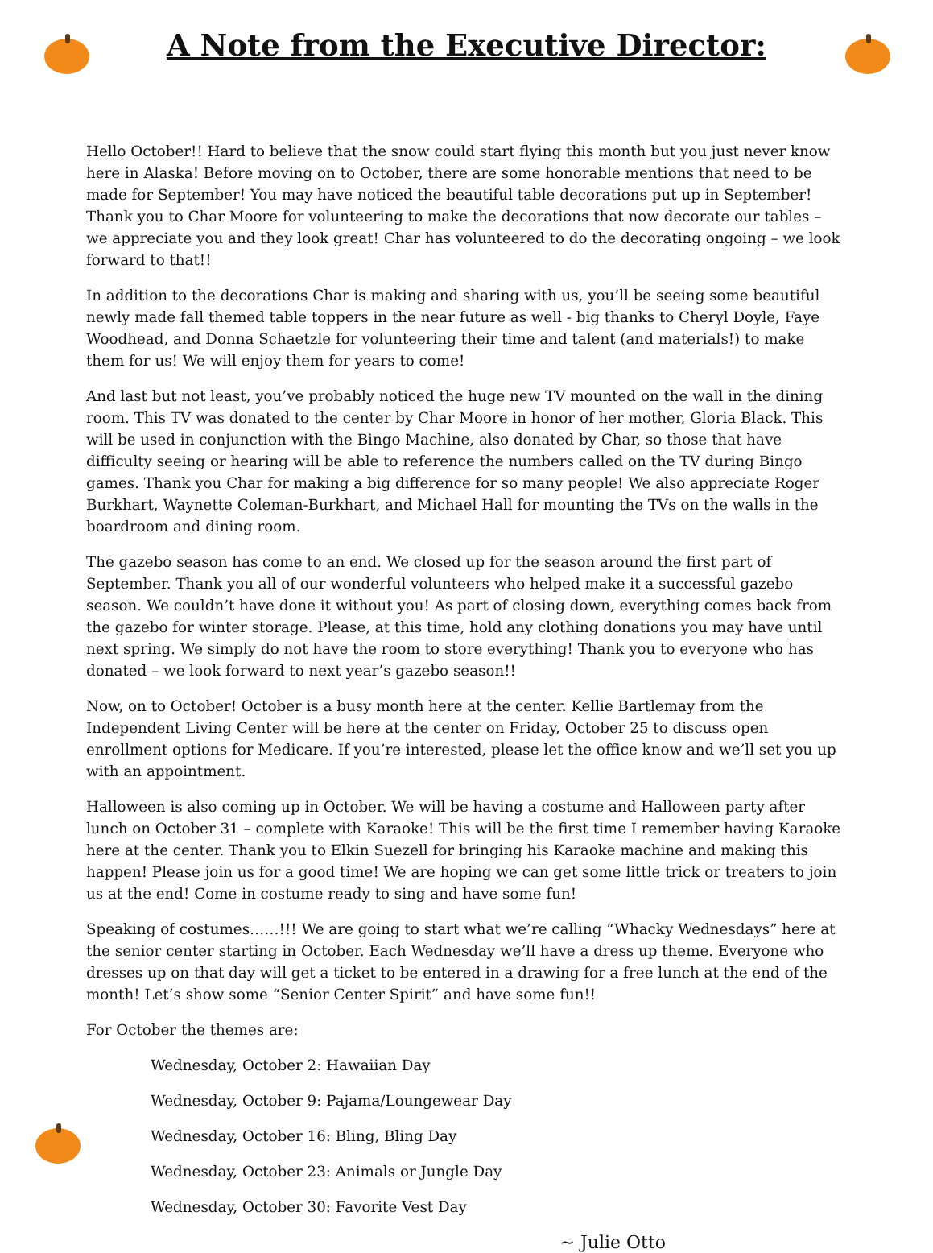A Note from the Executive Director:
Hello October!! Hard to believe that the snow could start flying this month but you just never know here in Alaska! Before moving on to October, there are some honorable mentions that need to be made for September! You may have noticed the beautiful table decorations put up in September! Thank you to Char Moore for volunteering to make the decorations that now decorate our tables – we appreciate you and they look great! Char has volunteered to do the decorating ongoing – we look forward to that!!
In addition to the decorations Char is making and sharing with us, you’ll be seeing some beautiful newly made fall themed table toppers in the near future as well - big thanks to Cheryl Doyle, Faye Woodhead, and Donna Schaetzle for volunteering their time and talent (and materials!) to make them for us! We will enjoy them for years to come!
And last but not least, you’ve probably noticed the huge new TV mounted on the wall in the dining room. This TV was donated to the center by Char Moore in honor of her mother, Gloria Black. This will be used in conjunction with the Bingo Machine, also donated by Char, so those that have difficulty seeing or hearing will be able to reference the numbers called on the TV during Bingo games. Thank you Char for making a big difference for so many people! We also appreciate Roger Burkhart, Waynette Coleman-Burkhart, and Michael Hall for mounting the TVs on the walls in the boardroom and dining room.
The gazebo season has come to an end. We closed up for the season around the first part of September. Thank you all of our wonderful volunteers who helped make it a successful gazebo season. We couldn’t have done it without you! As part of closing down, everything comes back from the gazebo for winter storage. Please, at this time, hold any clothing donations you may have until next spring. We simply do not have the room to store everything! Thank you to everyone who has donated – we look forward to next year’s gazebo season!!
Now, on to October! October is a busy month here at the center. Kellie Bartlemay from the Independent Living Center will be here at the center on Friday, October 25 to discuss open enrollment options for Medicare. If you’re interested, please let the office know and we’ll set you up with an appointment.
Halloween is also coming up in October. We will be having a costume and Halloween party after lunch on October 31 – complete with Karaoke! This will be the first time I remember having Karaoke here at the center. Thank you to Elkin Suezell for bringing his Karaoke machine and making this happen! Please join us for a good time! We are hoping we can get some little trick or treaters to join us at the end! Come in costume ready to sing and have some fun!
Speaking of costumes……!!! We are going to start what we’re calling “Whacky Wednesdays” here at the senior center starting in October. Each Wednesday we’ll have a dress up theme. Everyone who dresses up on that day will get a ticket to be entered in a drawing for a free lunch at the end of the month! Let’s show some “Senior Center Spirit” and have some fun!!
For October the themes are:
Wednesday, October 2: Hawaiian Day
Wednesday, October 9: Pajama/Loungewear Day
Wednesday, October 16: Bling, Bling Day
Wednesday, October 23: Animals or Jungle Day
Wednesday, October 30: Favorite Vest Day
~ Julie Otto